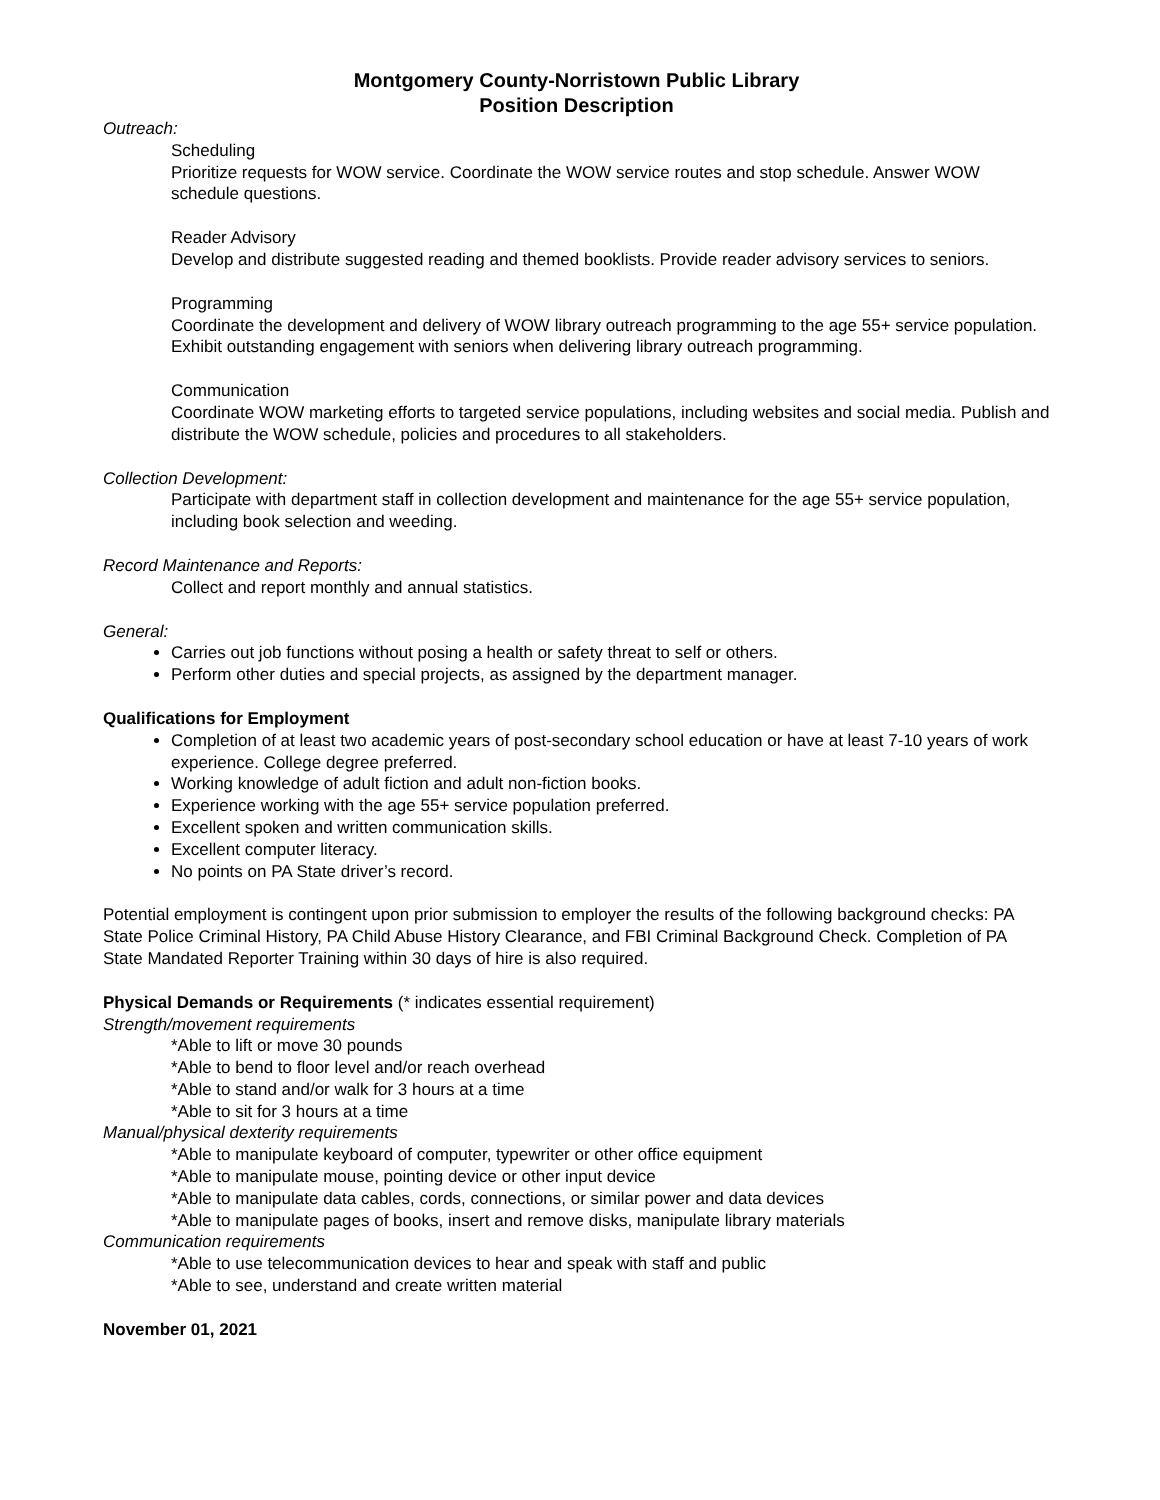Montgomery County-Norristown Public Library
Position Description
Outreach:
Scheduling
Prioritize requests for WOW service. Coordinate the WOW service routes and stop schedule. Answer WOW schedule questions.
Reader Advisory
Develop and distribute suggested reading and themed booklists. Provide reader advisory services to seniors.
Programming
Coordinate the development and delivery of WOW library outreach programming to the age 55+ service population. Exhibit outstanding engagement with seniors when delivering library outreach programming.
Communication
Coordinate WOW marketing efforts to targeted service populations, including websites and social media. Publish and distribute the WOW schedule, policies and procedures to all stakeholders.
Collection Development:
Participate with department staff in collection development and maintenance for the age 55+ service population, including book selection and weeding.
Record Maintenance and Reports:
Collect and report monthly and annual statistics.
General:
Carries out job functions without posing a health or safety threat to self or others.
Perform other duties and special projects, as assigned by the department manager.
Qualifications for Employment
Completion of at least two academic years of post-secondary school education or have at least 7-10 years of work experience. College degree preferred.
Working knowledge of adult fiction and adult non-fiction books.
Experience working with the age 55+ service population preferred.
Excellent spoken and written communication skills.
Excellent computer literacy.
No points on PA State driver’s record.
Potential employment is contingent upon prior submission to employer the results of the following background checks: PA State Police Criminal History, PA Child Abuse History Clearance, and FBI Criminal Background Check. Completion of PA State Mandated Reporter Training within 30 days of hire is also required.
Physical Demands or Requirements (* indicates essential requirement)
Strength/movement requirements
*Able to lift or move 30 pounds
*Able to bend to floor level and/or reach overhead
*Able to stand and/or walk for 3 hours at a time
*Able to sit for 3 hours at a time
Manual/physical dexterity requirements
*Able to manipulate keyboard of computer, typewriter or other office equipment
*Able to manipulate mouse, pointing device or other input device
*Able to manipulate data cables, cords, connections, or similar power and data devices
*Able to manipulate pages of books, insert and remove disks, manipulate library materials
Communication requirements
*Able to use telecommunication devices to hear and speak with staff and public
*Able to see, understand and create written material
November 01, 2021